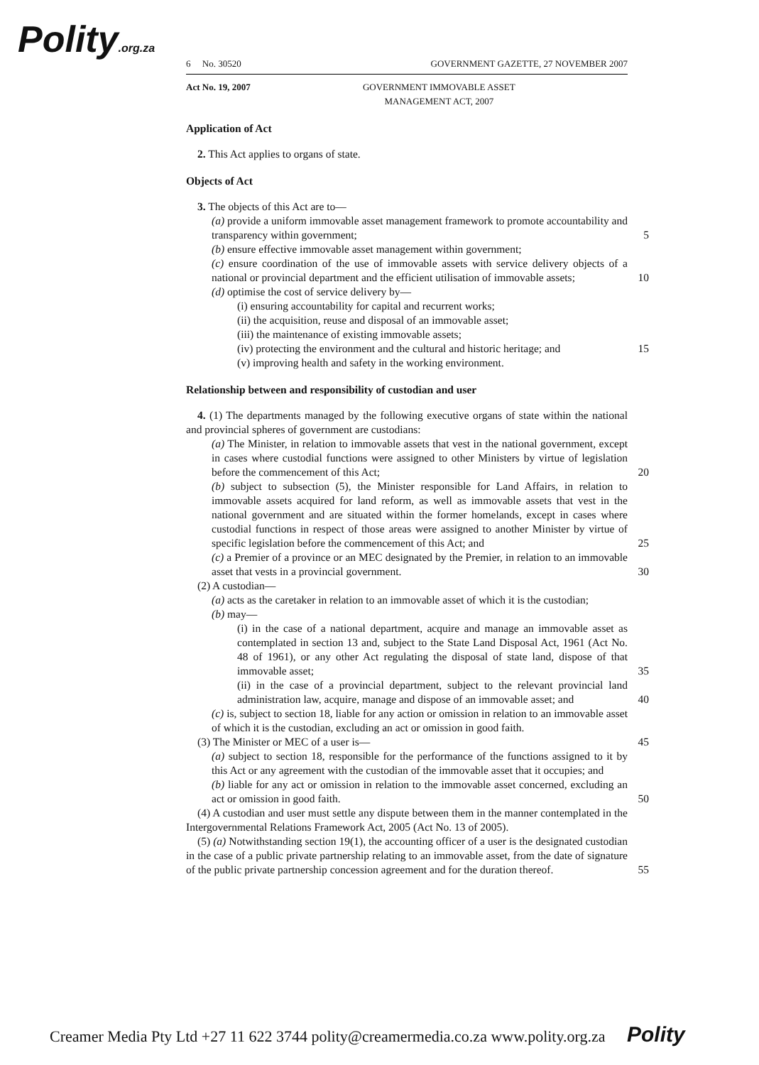Polity.org.za
6 No. 30520 GOVERNMENT GAZETTE, 27 NOVEMBER 2007
Act No. 19, 2007 GOVERNMENT IMMOVABLE ASSET
MANAGEMENT ACT, 2007
Application of Act
2. This Act applies to organs of state.
Objects of Act
3. The objects of this Act are to—
(a) provide a uniform immovable asset management framework to promote accountability and transparency within government; 5
(b) ensure effective immovable asset management within government;
(c) ensure coordination of the use of immovable assets with service delivery objects of a national or provincial department and the efficient utilisation of immovable assets; 10
(d) optimise the cost of service delivery by—
(i) ensuring accountability for capital and recurrent works;
(ii) the acquisition, reuse and disposal of an immovable asset;
(iii) the maintenance of existing immovable assets;
(iv) protecting the environment and the cultural and historic heritage; and 15
(v) improving health and safety in the working environment.
Relationship between and responsibility of custodian and user
4. (1) The departments managed by the following executive organs of state within the national and provincial spheres of government are custodians:
(a) The Minister, in relation to immovable assets that vest in the national government, except in cases where custodial functions were assigned to other Ministers by virtue of legislation before the commencement of this Act; 20
(b) subject to subsection (5), the Minister responsible for Land Affairs, in relation to immovable assets acquired for land reform, as well as immovable assets that vest in the national government and are situated within the former homelands, except in cases where custodial functions in respect of those areas were assigned to another Minister by virtue of specific legislation before the commencement of this Act; and 25
(c) a Premier of a province or an MEC designated by the Premier, in relation to an immovable asset that vests in a provincial government. 30
(2) A custodian—
(a) acts as the caretaker in relation to an immovable asset of which it is the custodian;
(b) may—
(i) in the case of a national department, acquire and manage an immovable asset as contemplated in section 13 and, subject to the State Land Disposal Act, 1961 (Act No. 48 of 1961), or any other Act regulating the disposal of state land, dispose of that immovable asset; 35
(ii) in the case of a provincial department, subject to the relevant provincial land administration law, acquire, manage and dispose of an immovable asset; and 40
(c) is, subject to section 18, liable for any action or omission in relation to an immovable asset of which it is the custodian, excluding an act or omission in good faith.
(3) The Minister or MEC of a user is— 45
(a) subject to section 18, responsible for the performance of the functions assigned to it by this Act or any agreement with the custodian of the immovable asset that it occupies; and
(b) liable for any act or omission in relation to the immovable asset concerned, excluding an act or omission in good faith. 50
(4) A custodian and user must settle any dispute between them in the manner contemplated in the Intergovernmental Relations Framework Act, 2005 (Act No. 13 of 2005).
(5) (a) Notwithstanding section 19(1), the accounting officer of a user is the designated custodian in the case of a public private partnership relating to an immovable asset, from the date of signature of the public private partnership concession agreement and for the duration thereof. 55
Creamer Media Pty Ltd +27 11 622 3744 polity@creamermedia.co.za www.polity.org.za Polity